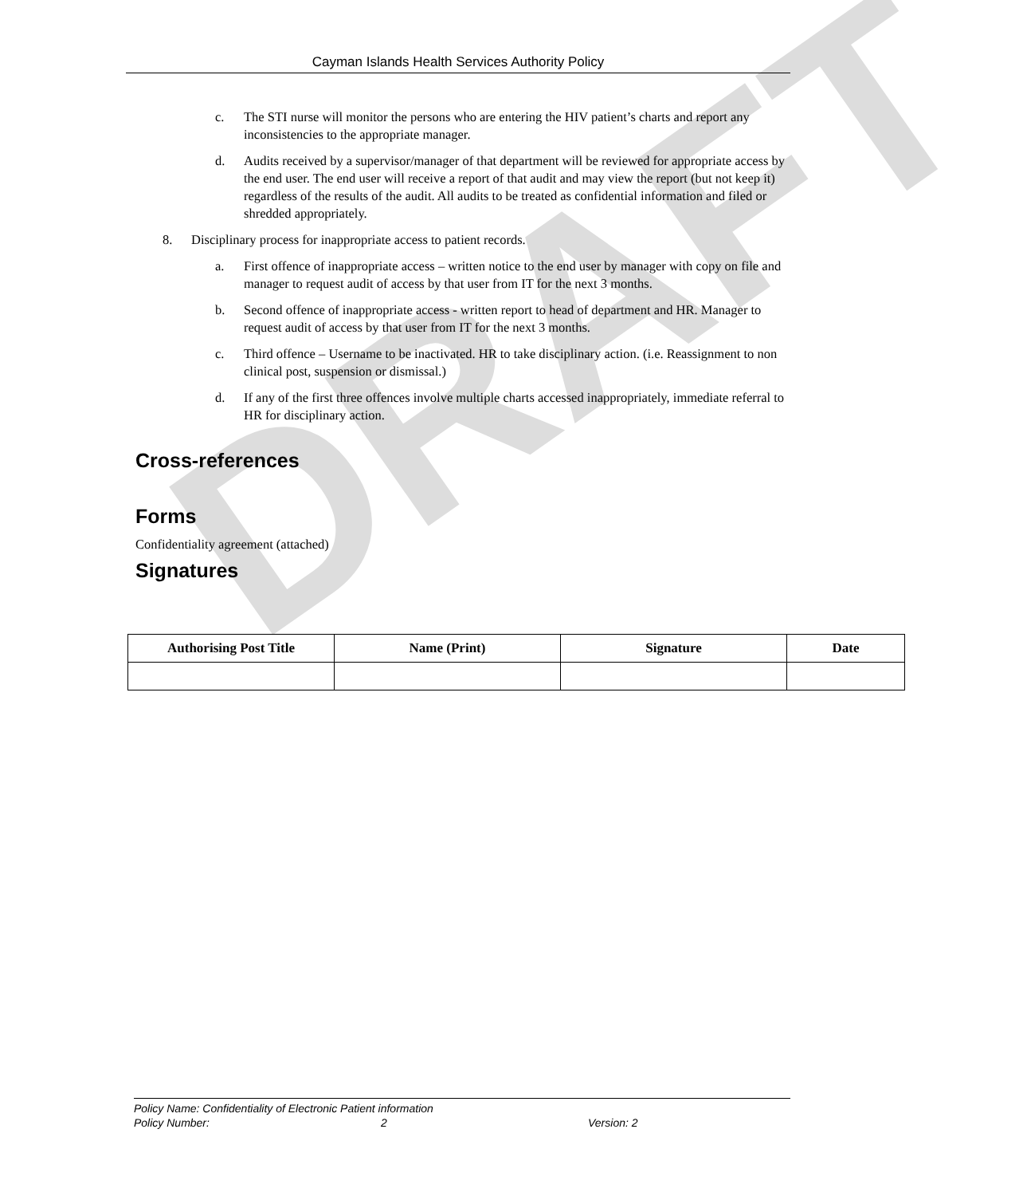DRAFT
Cayman Islands Health Services Authority Policy
c. The STI nurse will monitor the persons who are entering the HIV patient’s charts and report any inconsistencies to the appropriate manager.
d. Audits received by a supervisor/manager of that department will be reviewed for appropriate access by the end user. The end user will receive a report of that audit and may view the report (but not keep it) regardless of the results of the audit. All audits to be treated as confidential information and filed or shredded appropriately.
8. Disciplinary process for inappropriate access to patient records.
a. First offence of inappropriate access – written notice to the end user by manager with copy on file and manager to request audit of access by that user from IT for the next 3 months.
b. Second offence of inappropriate access - written report to head of department and HR. Manager to request audit of access by that user from IT for the next 3 months.
c. Third offence – Username to be inactivated. HR to take disciplinary action. (i.e. Reassignment to non clinical post, suspension or dismissal.)
d. If any of the first three offences involve multiple charts accessed inappropriately, immediate referral to HR for disciplinary action.
Cross-references
Forms
Confidentiality agreement (attached)
Signatures
| Authorising Post Title | Name (Print) | Signature | Date |
| --- | --- | --- | --- |
Policy Name: Confidentiality of Electronic Patient information
Policy Number: 2 Version: 2